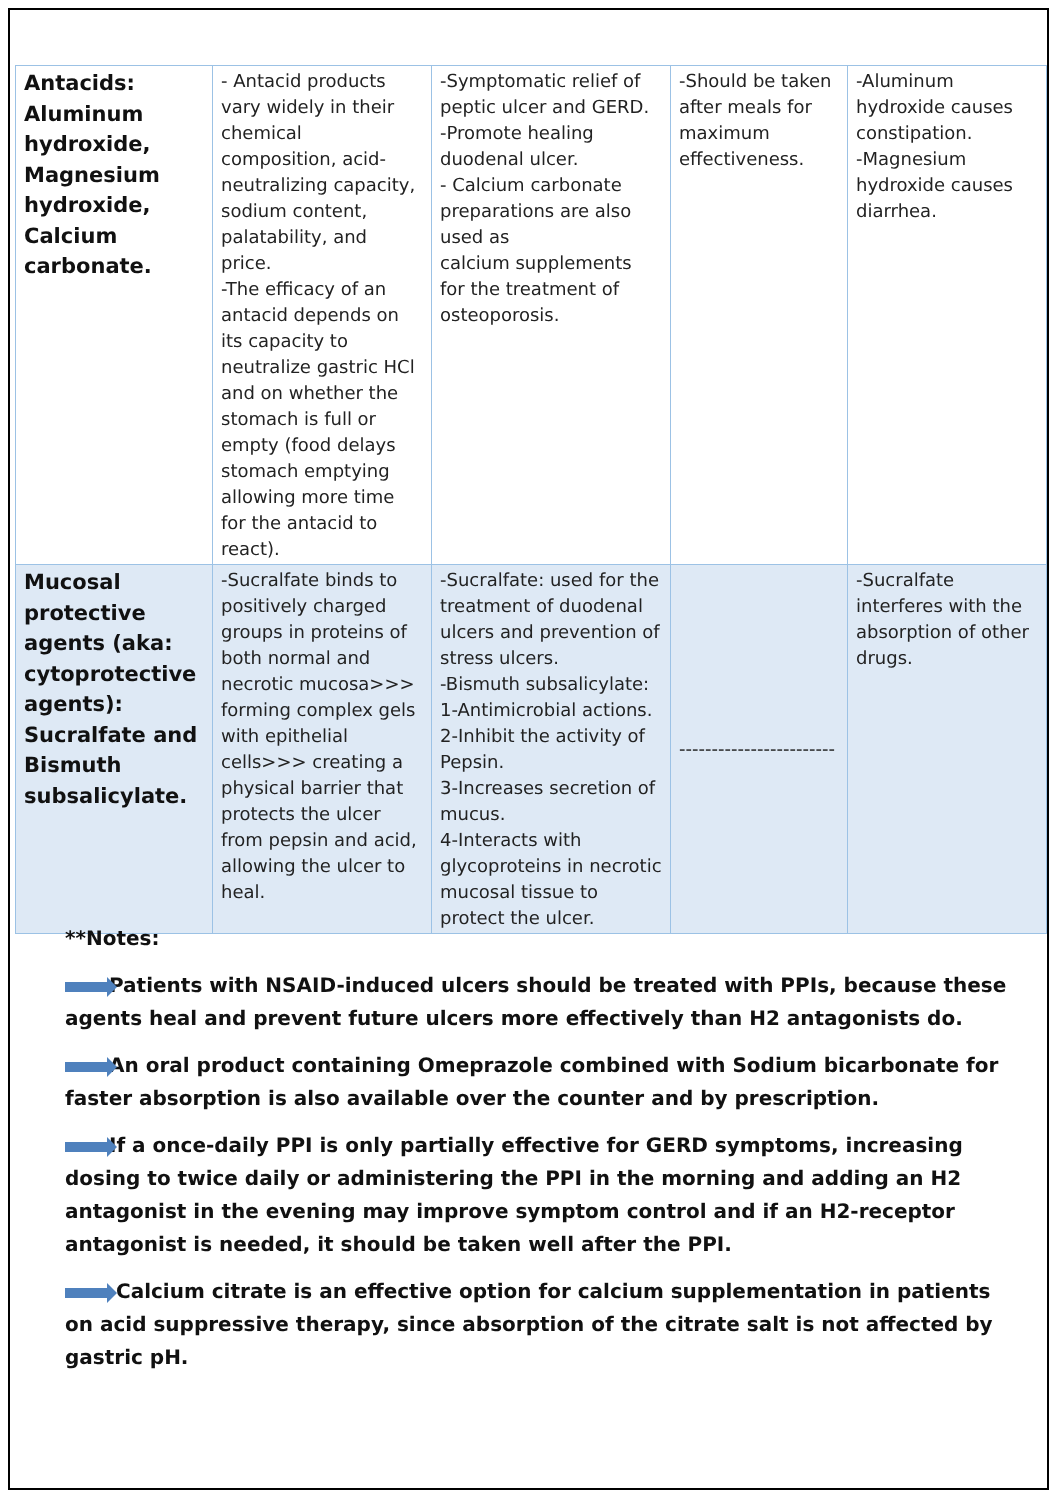| Antacids: Aluminum hydroxide, Magnesium hydroxide, Calcium carbonate. | - Antacid products vary widely in their chemical composition, acid-neutralizing capacity, sodium content, palatability, and price. -The efficacy of an antacid depends on its capacity to neutralize gastric HCl and on whether the stomach is full or empty (food delays stomach emptying allowing more time for the antacid to react). | -Symptomatic relief of peptic ulcer and GERD. -Promote healing duodenal ulcer. - Calcium carbonate preparations are also used as calcium supplements for the treatment of osteoporosis. | -Should be taken after meals for maximum effectiveness. | -Aluminum hydroxide causes constipation. -Magnesium hydroxide causes diarrhea. |
| Mucosal protective agents (aka: cytoprotective agents): Sucralfate and Bismuth subsalicylate. | -Sucralfate binds to positively charged groups in proteins of both normal and necrotic mucosa>>> forming complex gels with epithelial cells>>> creating a physical barrier that protects the ulcer from pepsin and acid, allowing the ulcer to heal. | -Sucralfate: used for the treatment of duodenal ulcers and prevention of stress ulcers. -Bismuth subsalicylate: 1-Antimicrobial actions. 2-Inhibit the activity of Pepsin. 3-Increases secretion of mucus. 4-Interacts with glycoproteins in necrotic mucosal tissue to protect the ulcer. | ------------------------ | -Sucralfate interferes with the absorption of other drugs. |
**Notes:
Patients with NSAID-induced ulcers should be treated with PPIs, because these agents heal and prevent future ulcers more effectively than H2 antagonists do.
An oral product containing Omeprazole combined with Sodium bicarbonate for faster absorption is also available over the counter and by prescription.
If a once-daily PPI is only partially effective for GERD symptoms, increasing dosing to twice daily or administering the PPI in the morning and adding an H2 antagonist in the evening may improve symptom control and if an H2-receptor antagonist is needed, it should be taken well after the PPI.
Calcium citrate is an effective option for calcium supplementation in patients on acid suppressive therapy, since absorption of the citrate salt is not affected by gastric pH.